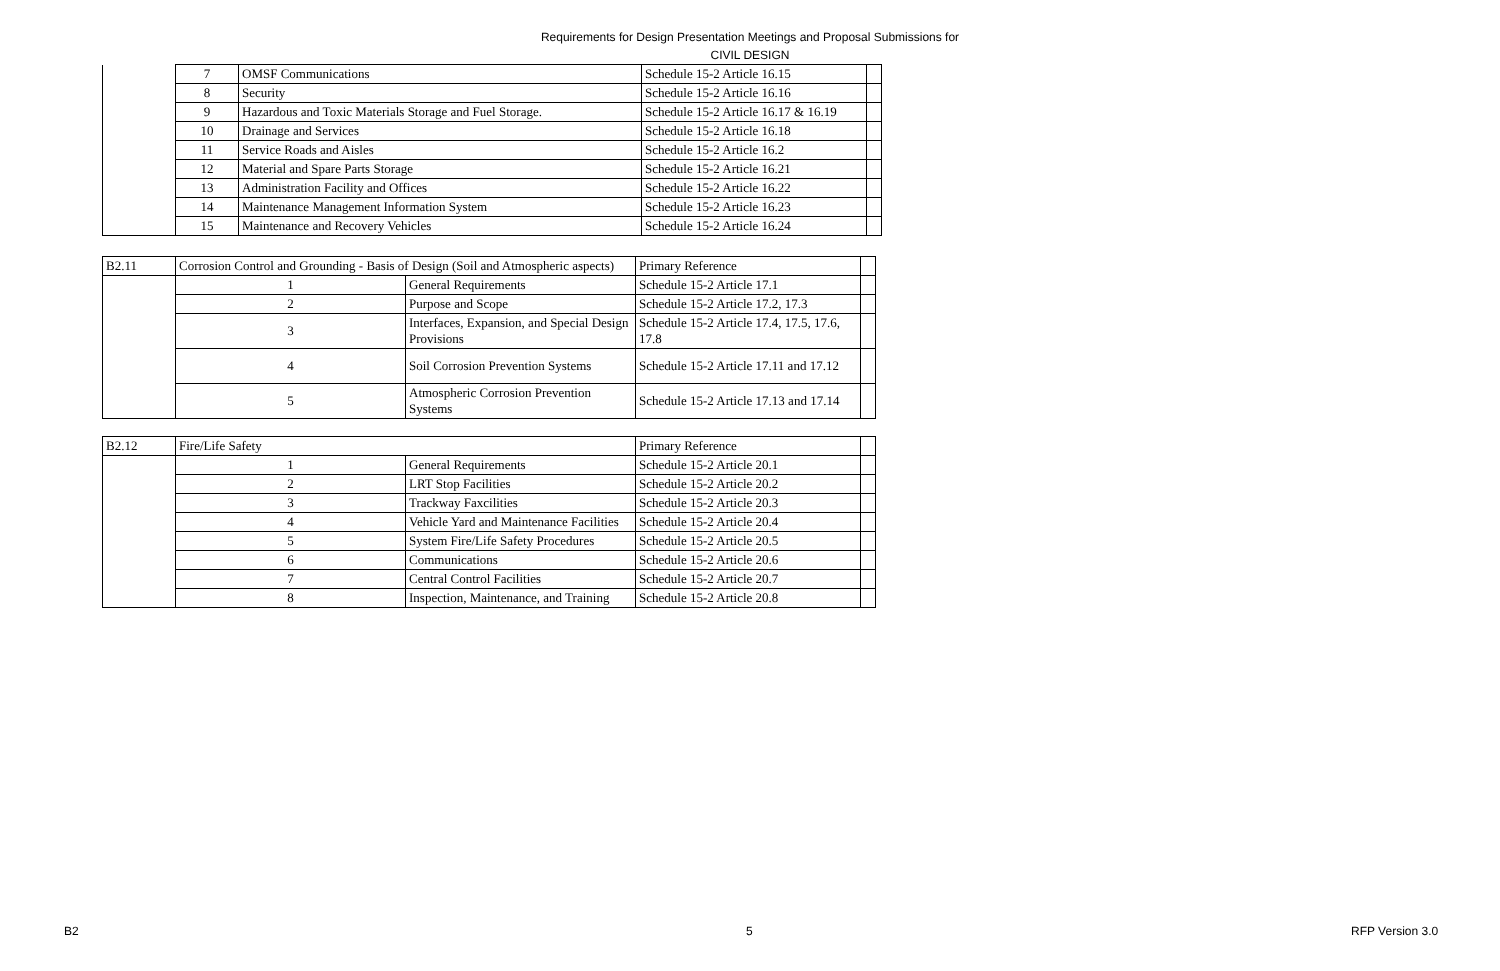Requirements for Design Presentation Meetings and Proposal Submissions for
CIVIL DESIGN
| | 7 | OMSF Communications | Schedule 15-2 Article 16.15 | |
| | 8 | Security | Schedule 15-2 Article 16.16 | |
| | 9 | Hazardous and Toxic Materials Storage and Fuel Storage. | Schedule 15-2 Article 16.17 & 16.19 | |
| | 10 | Drainage and Services | Schedule 15-2 Article 16.18 | |
| | 11 | Service Roads and Aisles | Schedule 15-2 Article 16.2 | |
| | 12 | Material and Spare Parts Storage | Schedule 15-2 Article 16.21 | |
| | 13 | Administration Facility and Offices | Schedule 15-2 Article 16.22 | |
| | 14 | Maintenance Management Information System | Schedule 15-2 Article 16.23 | |
| | 15 | Maintenance and Recovery Vehicles | Schedule 15-2 Article 16.24 | |
| B2.11 | Corrosion Control and Grounding - Basis of Design (Soil and Atmospheric aspects) | | Primary Reference | |
| | 1 | General Requirements | Schedule 15-2 Article 17.1 | |
| | 2 | Purpose and Scope | Schedule 15-2 Article 17.2, 17.3 | |
| | 3 | Interfaces, Expansion, and Special Design Provisions | Schedule 15-2 Article 17.4, 17.5, 17.6, 17.8 | |
| | 4 | Soil Corrosion Prevention Systems | Schedule 15-2 Article 17.11 and 17.12 | |
| | 5 | Atmospheric Corrosion Prevention Systems | Schedule 15-2 Article 17.13 and 17.14 | |
| B2.12 | Fire/Life Safety | | Primary Reference | |
| | 1 | General Requirements | Schedule 15-2 Article 20.1 | |
| | 2 | LRT Stop Facilities | Schedule 15-2 Article 20.2 | |
| | 3 | Trackway Faxcilities | Schedule 15-2 Article 20.3 | |
| | 4 | Vehicle Yard and Maintenance Facilities | Schedule 15-2 Article 20.4 | |
| | 5 | System Fire/Life Safety Procedures | Schedule 15-2 Article 20.5 | |
| | 6 | Communications | Schedule 15-2 Article 20.6 | |
| | 7 | Central Control Facilities | Schedule 15-2 Article 20.7 | |
| | 8 | Inspection, Maintenance, and Training | Schedule 15-2 Article 20.8 | |
B2 5 RFP Version 3.0